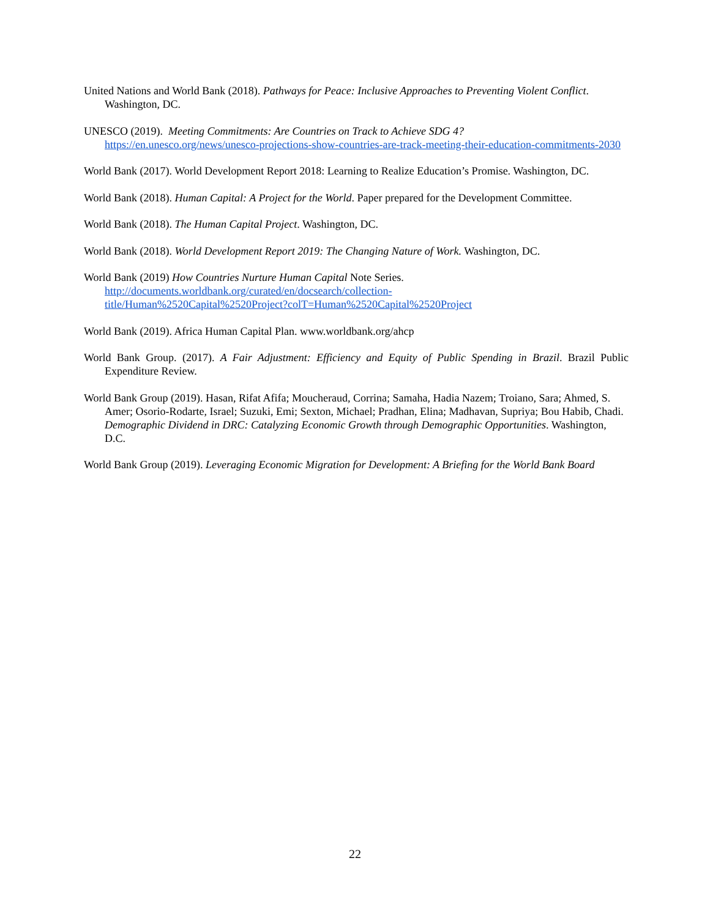United Nations and World Bank (2018). Pathways for Peace: Inclusive Approaches to Preventing Violent Conflict. Washington, DC.
UNESCO (2019). Meeting Commitments: Are Countries on Track to Achieve SDG 4?
https://en.unesco.org/news/unesco-projections-show-countries-are-track-meeting-their-education-commitments-2030
World Bank (2017). World Development Report 2018: Learning to Realize Education’s Promise. Washington, DC.
World Bank (2018). Human Capital: A Project for the World. Paper prepared for the Development Committee.
World Bank (2018). The Human Capital Project. Washington, DC.
World Bank (2018). World Development Report 2019: The Changing Nature of Work. Washington, DC.
World Bank (2019) How Countries Nurture Human Capital Note Series.
http://documents.worldbank.org/curated/en/docsearch/collection-
title/Human%2520Capital%2520Project?colT=Human%2520Capital%2520Project
World Bank (2019). Africa Human Capital Plan. www.worldbank.org/ahcp
World Bank Group. (2017). A Fair Adjustment: Efficiency and Equity of Public Spending in Brazil. Brazil Public Expenditure Review.
World Bank Group (2019). Hasan, Rifat Afifa; Moucheraud, Corrina; Samaha, Hadia Nazem; Troiano, Sara; Ahmed, S. Amer; Osorio-Rodarte, Israel; Suzuki, Emi; Sexton, Michael; Pradhan, Elina; Madhavan, Supriya; Bou Habib, Chadi. Demographic Dividend in DRC: Catalyzing Economic Growth through Demographic Opportunities. Washington, D.C.
World Bank Group (2019). Leveraging Economic Migration for Development: A Briefing for the World Bank Board
22